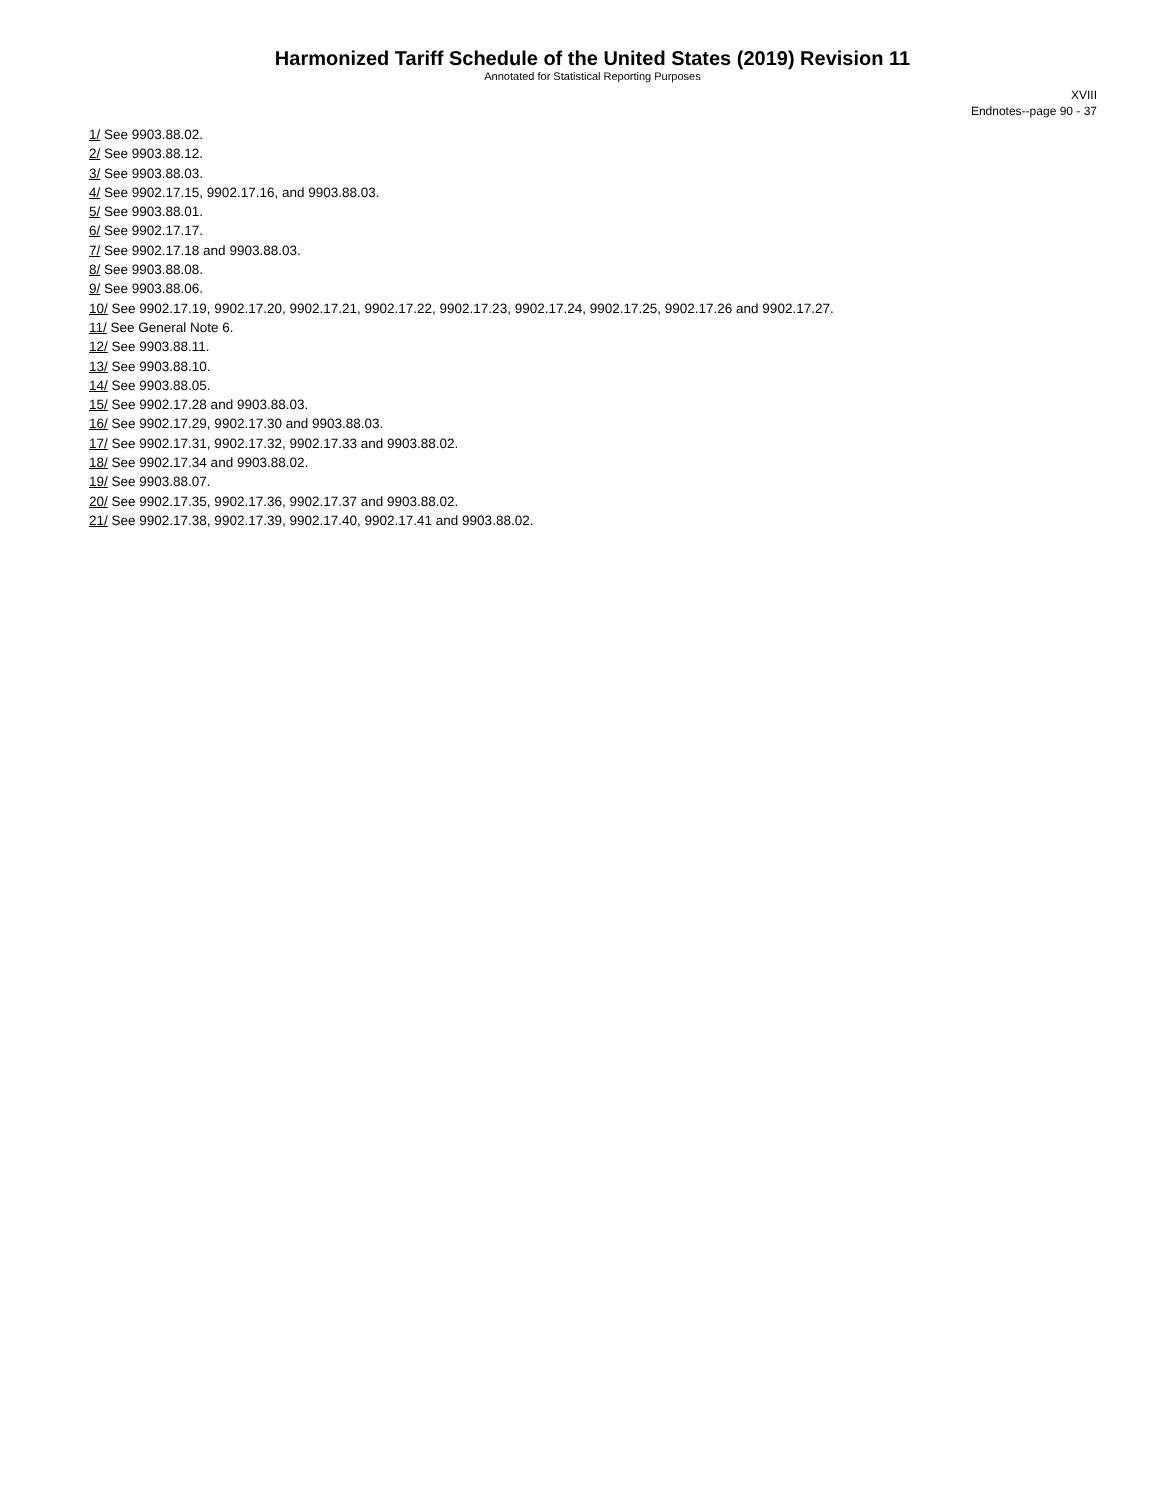Harmonized Tariff Schedule of the United States (2019) Revision 11
Annotated for Statistical Reporting Purposes
XVIII
Endnotes--page 90 - 37
1/ See 9903.88.02.
2/ See 9903.88.12.
3/ See 9903.88.03.
4/ See 9902.17.15, 9902.17.16, and 9903.88.03.
5/ See 9903.88.01.
6/ See 9902.17.17.
7/ See 9902.17.18 and 9903.88.03.
8/ See 9903.88.08.
9/ See 9903.88.06.
10/ See 9902.17.19, 9902.17.20, 9902.17.21, 9902.17.22, 9902.17.23, 9902.17.24, 9902.17.25, 9902.17.26 and 9902.17.27.
11/ See General Note 6.
12/ See 9903.88.11.
13/ See 9903.88.10.
14/ See 9903.88.05.
15/ See 9902.17.28 and 9903.88.03.
16/ See 9902.17.29, 9902.17.30 and 9903.88.03.
17/ See 9902.17.31, 9902.17.32, 9902.17.33 and 9903.88.02.
18/ See 9902.17.34 and 9903.88.02.
19/ See 9903.88.07.
20/ See 9902.17.35, 9902.17.36, 9902.17.37 and 9903.88.02.
21/ See 9902.17.38, 9902.17.39, 9902.17.40, 9902.17.41 and 9903.88.02.